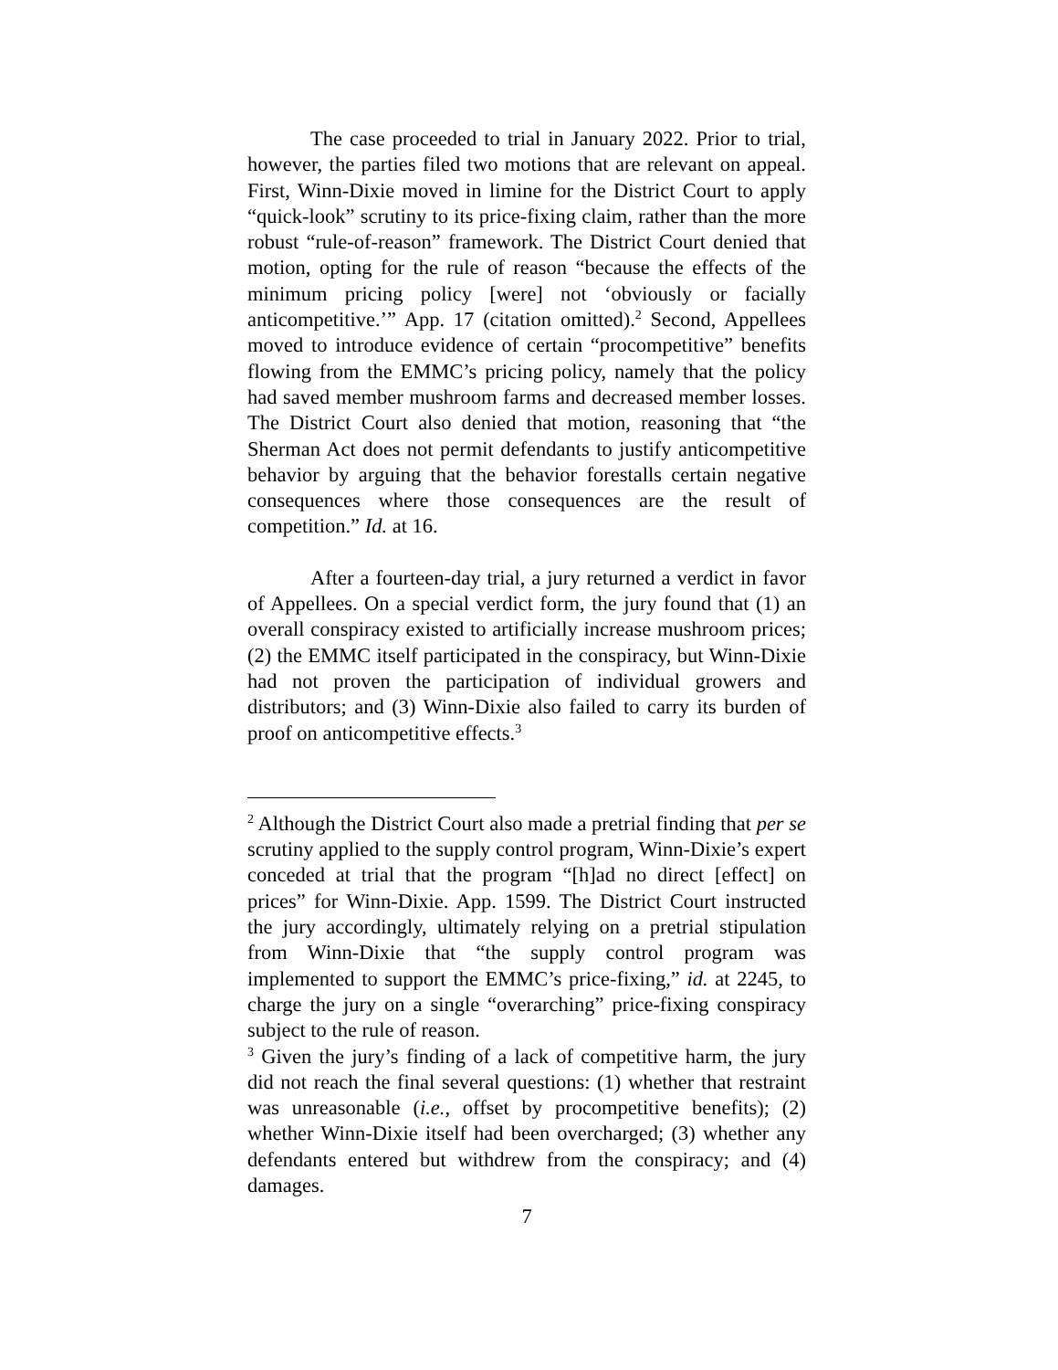The case proceeded to trial in January 2022. Prior to trial, however, the parties filed two motions that are relevant on appeal. First, Winn-Dixie moved in limine for the District Court to apply “quick-look” scrutiny to its price-fixing claim, rather than the more robust “rule-of-reason” framework. The District Court denied that motion, opting for the rule of reason “because the effects of the minimum pricing policy [were] not ‘obviously or facially anticompetitive.’” App. 17 (citation omitted).<sup>2</sup> Second, Appellees moved to introduce evidence of certain “procompetitive” benefits flowing from the EMMC’s pricing policy, namely that the policy had saved member mushroom farms and decreased member losses. The District Court also denied that motion, reasoning that “the Sherman Act does not permit defendants to justify anticompetitive behavior by arguing that the behavior forestalls certain negative consequences where those consequences are the result of competition.” Id. at 16.
After a fourteen-day trial, a jury returned a verdict in favor of Appellees. On a special verdict form, the jury found that (1) an overall conspiracy existed to artificially increase mushroom prices; (2) the EMMC itself participated in the conspiracy, but Winn-Dixie had not proven the participation of individual growers and distributors; and (3) Winn-Dixie also failed to carry its burden of proof on anticompetitive effects.<sup>3</sup>
<sup>2</sup> Although the District Court also made a pretrial finding that per se scrutiny applied to the supply control program, Winn-Dixie’s expert conceded at trial that the program “[h]ad no direct [effect] on prices” for Winn-Dixie. App. 1599. The District Court instructed the jury accordingly, ultimately relying on a pretrial stipulation from Winn-Dixie that “the supply control program was implemented to support the EMMC’s price-fixing,” id. at 2245, to charge the jury on a single “overarching” price-fixing conspiracy subject to the rule of reason.
<sup>3</sup> Given the jury’s finding of a lack of competitive harm, the jury did not reach the final several questions: (1) whether that restraint was unreasonable (i.e., offset by procompetitive benefits); (2) whether Winn-Dixie itself had been overcharged; (3) whether any defendants entered but withdrew from the conspiracy; and (4) damages.
7